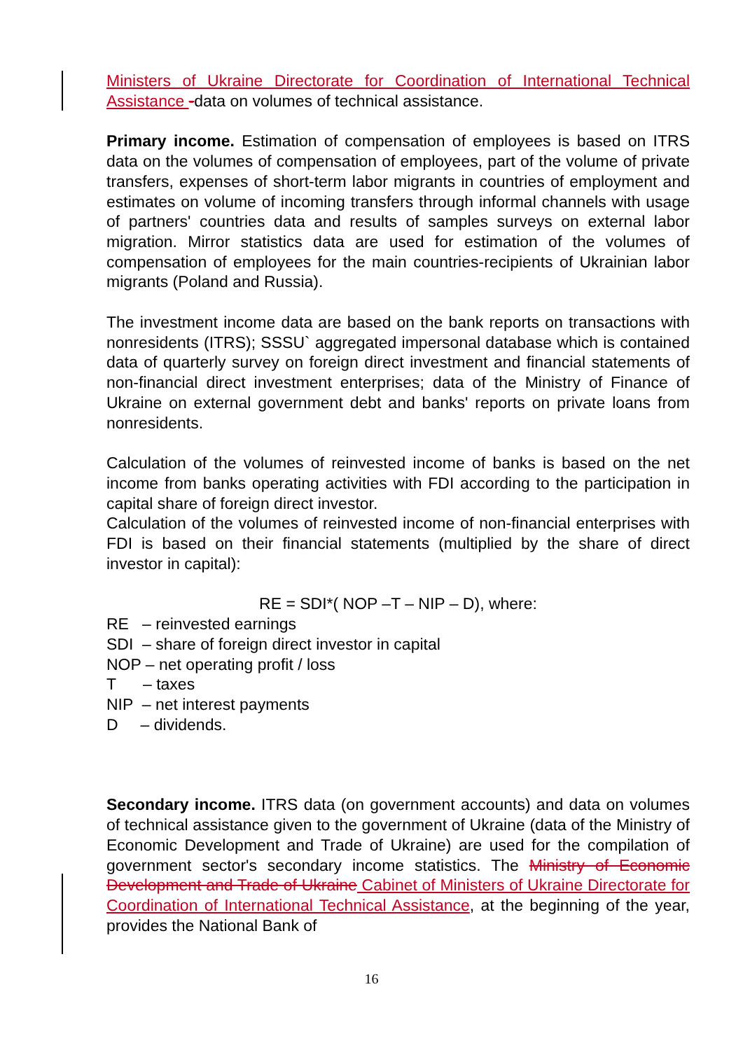Ministers of Ukraine Directorate for Coordination of International Technical Assistance -data on volumes of technical assistance.
Primary income. Estimation of compensation of employees is based on ITRS data on the volumes of compensation of employees, part of the volume of private transfers, expenses of short-term labor migrants in countries of employment and estimates on volume of incoming transfers through informal channels with usage of partners' countries data and results of samples surveys on external labor migration. Mirror statistics data are used for estimation of the volumes of compensation of employees for the main countries-recipients of Ukrainian labor migrants (Poland and Russia).
The investment income data are based on the bank reports on transactions with nonresidents (ITRS); SSSU` aggregated impersonal database which is contained data of quarterly survey on foreign direct investment and financial statements of non-financial direct investment enterprises; data of the Ministry of Finance of Ukraine on external government debt and banks' reports on private loans from nonresidents.
Calculation of the volumes of reinvested income of banks is based on the net income from banks operating activities with FDI according to the participation in capital share of foreign direct investor.
Calculation of the volumes of reinvested income of non-financial enterprises with FDI is based on their financial statements (multiplied by the share of direct investor in capital):
RE = SDI*( NOP –T – NIP – D), where:
RE – reinvested earnings
SDI – share of foreign direct investor in capital
NOP – net operating profit / loss
T – taxes
NIP – net interest payments
D – dividends.
Secondary income. ITRS data (on government accounts) and data on volumes of technical assistance given to the government of Ukraine (data of the Ministry of Economic Development and Trade of Ukraine) are used for the compilation of government sector's secondary income statistics. The Ministry of Economic Development and Trade of Ukraine Cabinet of Ministers of Ukraine Directorate for Coordination of International Technical Assistance, at the beginning of the year, provides the National Bank of
16